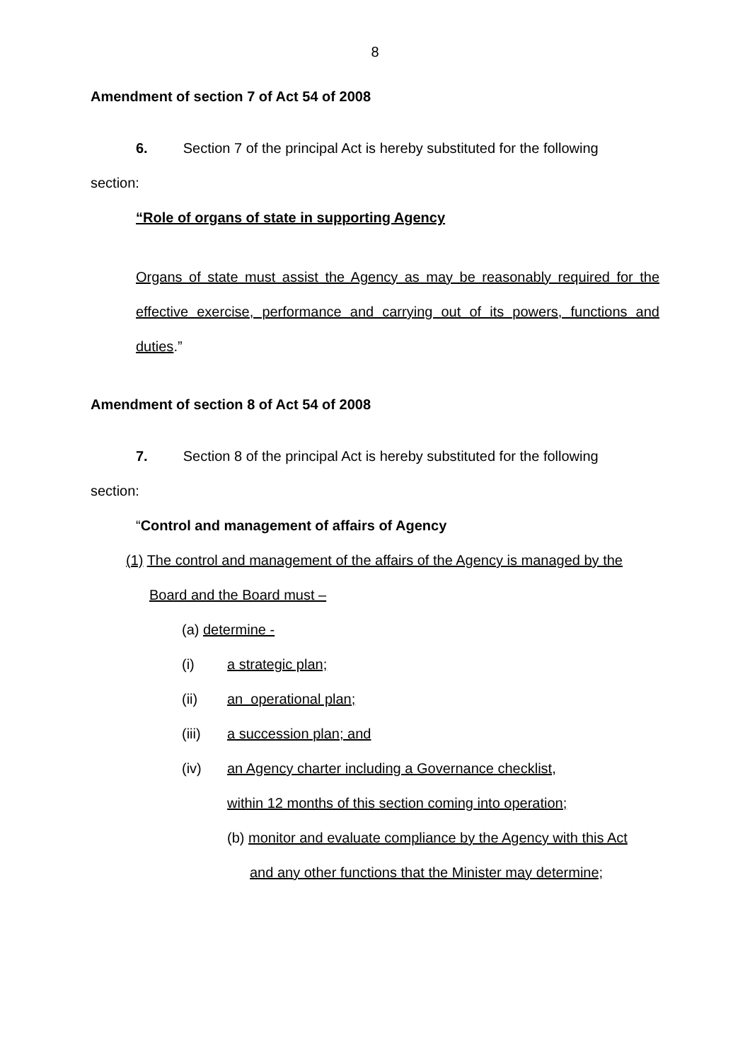8
Amendment of section 7 of Act 54 of 2008
6. Section 7 of the principal Act is hereby substituted for the following
section:
“Role of organs of state in supporting Agency
Organs of state must assist the Agency as may be reasonably required for the effective exercise, performance and carrying out of its powers, functions and duties.”
Amendment of section 8 of Act 54 of 2008
7. Section 8 of the principal Act is hereby substituted for the following
section:
“Control and management of affairs of Agency
(1) The control and management of the affairs of the Agency is managed by the
Board and the Board must –
(a) determine -
(i) a strategic plan;
(ii) an operational plan;
(iii) a succession plan; and
(iv) an Agency charter including a Governance checklist,
within 12 months of this section coming into operation;
(b) monitor and evaluate compliance by the Agency with this Act
and any other functions that the Minister may determine;